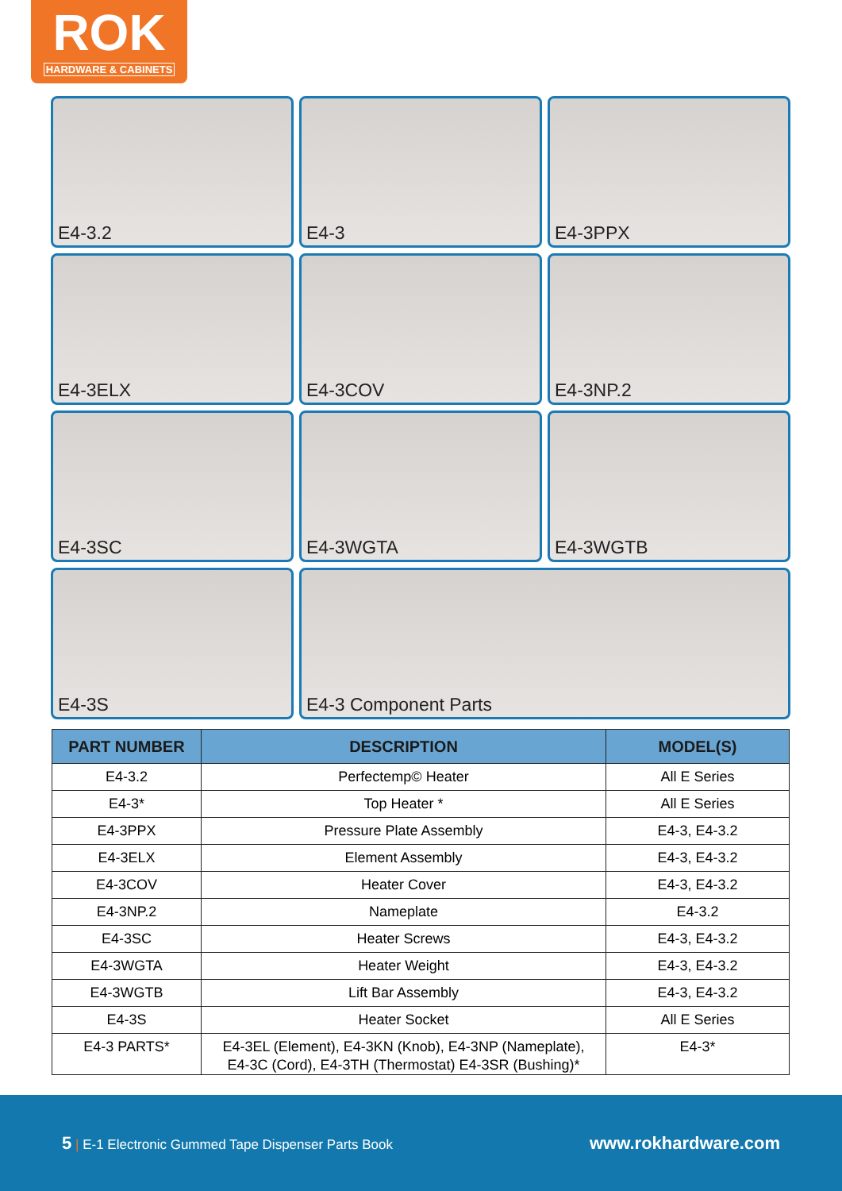ROK
HARDWARE & CABINETS
E4-3.2
E4-3
E4-3PPX
E4-3ELX
E4-3COV
E4-3NP.2
E4-3SC
E4-3WGTA
E4-3WGTB
E4-3S
E4-3 Component Parts
| PART NUMBER | DESCRIPTION | MODEL(S) |
| --- | --- | --- |
| E4-3.2 | Perfectemp© Heater | All E Series |
| E4-3* | Top Heater * | All E Series |
| E4-3PPX | Pressure Plate Assembly | E4-3, E4-3.2 |
| E4-3ELX | Element Assembly | E4-3, E4-3.2 |
| E4-3COV | Heater Cover | E4-3, E4-3.2 |
| E4-3NP.2 | Nameplate | E4-3.2 |
| E4-3SC | Heater Screws | E4-3, E4-3.2 |
| E4-3WGTA | Heater Weight | E4-3, E4-3.2 |
| E4-3WGTB | Lift Bar Assembly | E4-3, E4-3.2 |
| E4-3S | Heater Socket | All E Series |
| E4-3 PARTS* | E4-3EL (Element), E4-3KN (Knob), E4-3NP (Nameplate), E4-3C (Cord), E4-3TH (Thermostat) E4-3SR (Bushing)* | E4-3* |
5 | E-1 Electronic Gummed Tape Dispenser Parts Book www.rokhardware.com